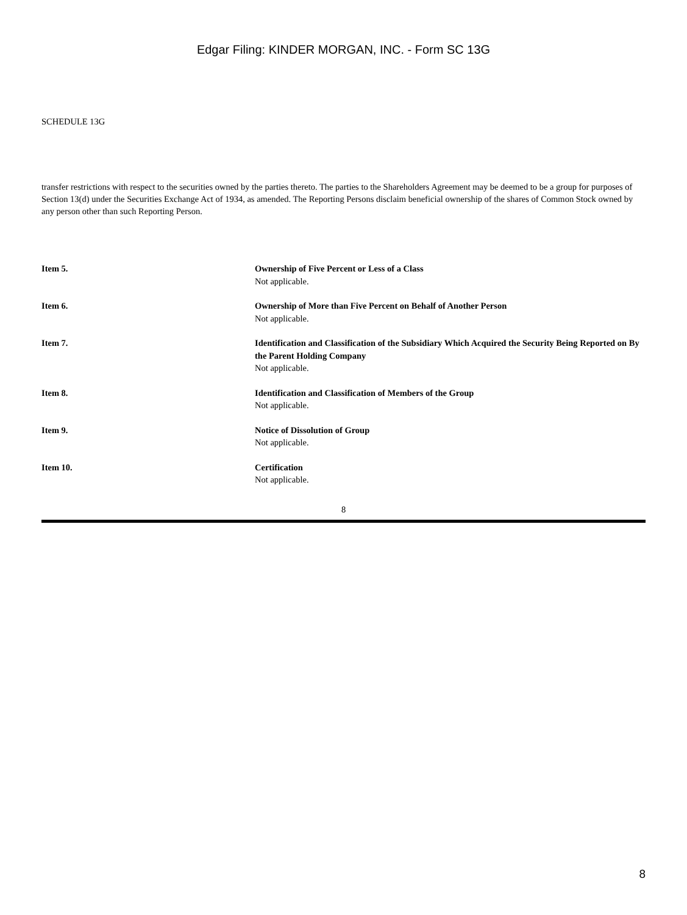Edgar Filing: KINDER MORGAN, INC. - Form SC 13G
SCHEDULE 13G
transfer restrictions with respect to the securities owned by the parties thereto. The parties to the Shareholders Agreement may be deemed to be a group for purposes of Section 13(d) under the Securities Exchange Act of 1934, as amended. The Reporting Persons disclaim beneficial ownership of the shares of Common Stock owned by any person other than such Reporting Person.
| Item 5. | Ownership of Five Percent or Less of a Class Not applicable. |
| Item 6. | Ownership of More than Five Percent on Behalf of Another Person Not applicable. |
| Item 7. | Identification and Classification of the Subsidiary Which Acquired the Security Being Reported on By the Parent Holding Company Not applicable. |
| Item 8. | Identification and Classification of Members of the Group Not applicable. |
| Item 9. | Notice of Dissolution of Group Not applicable. |
| Item 10. | Certification Not applicable. |
8
8